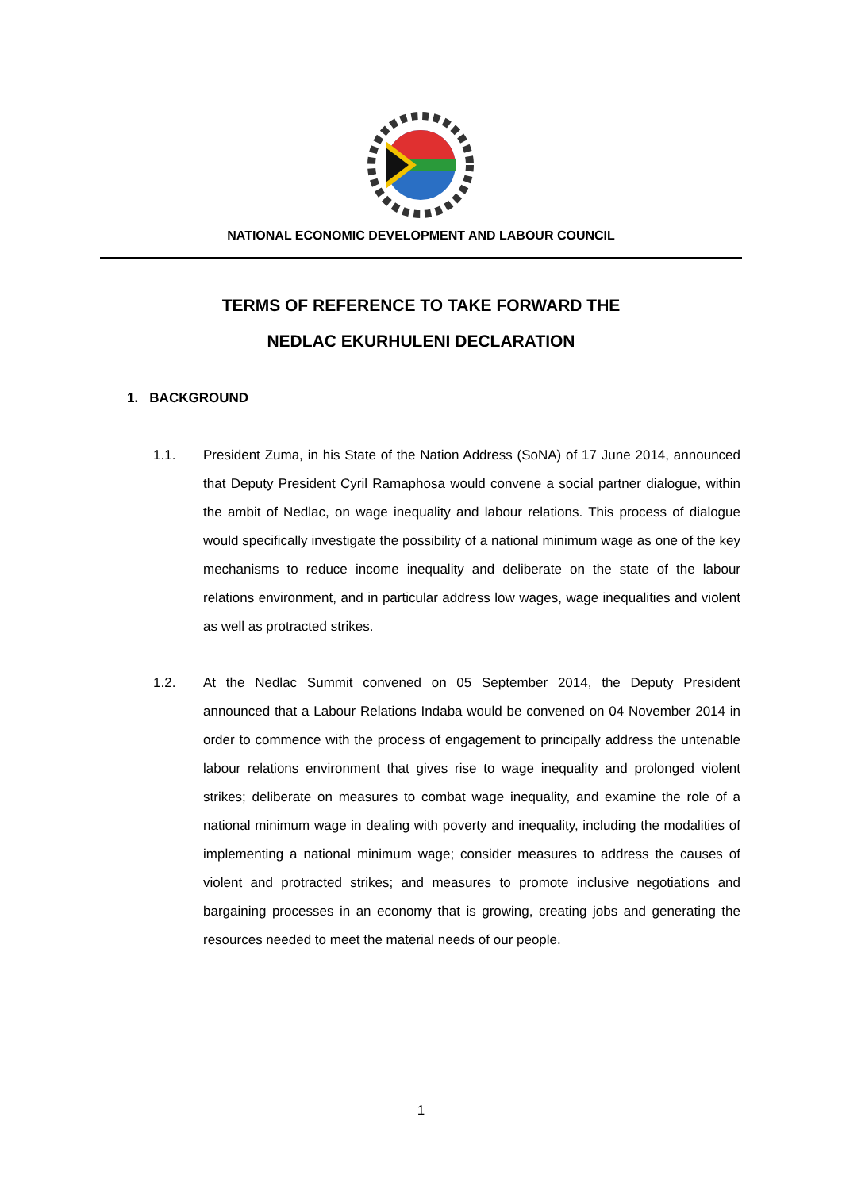NATIONAL ECONOMIC DEVELOPMENT AND LABOUR COUNCIL
TERMS OF REFERENCE TO TAKE FORWARD THE
NEDLAC EKURHULENI DECLARATION
1. BACKGROUND
1.1. President Zuma, in his State of the Nation Address (SoNA) of 17 June 2014, announced that Deputy President Cyril Ramaphosa would convene a social partner dialogue, within the ambit of Nedlac, on wage inequality and labour relations. This process of dialogue would specifically investigate the possibility of a national minimum wage as one of the key mechanisms to reduce income inequality and deliberate on the state of the labour relations environment, and in particular address low wages, wage inequalities and violent as well as protracted strikes.
1.2. At the Nedlac Summit convened on 05 September 2014, the Deputy President announced that a Labour Relations Indaba would be convened on 04 November 2014 in order to commence with the process of engagement to principally address the untenable labour relations environment that gives rise to wage inequality and prolonged violent strikes; deliberate on measures to combat wage inequality, and examine the role of a national minimum wage in dealing with poverty and inequality, including the modalities of implementing a national minimum wage; consider measures to address the causes of violent and protracted strikes; and measures to promote inclusive negotiations and bargaining processes in an economy that is growing, creating jobs and generating the resources needed to meet the material needs of our people.
1